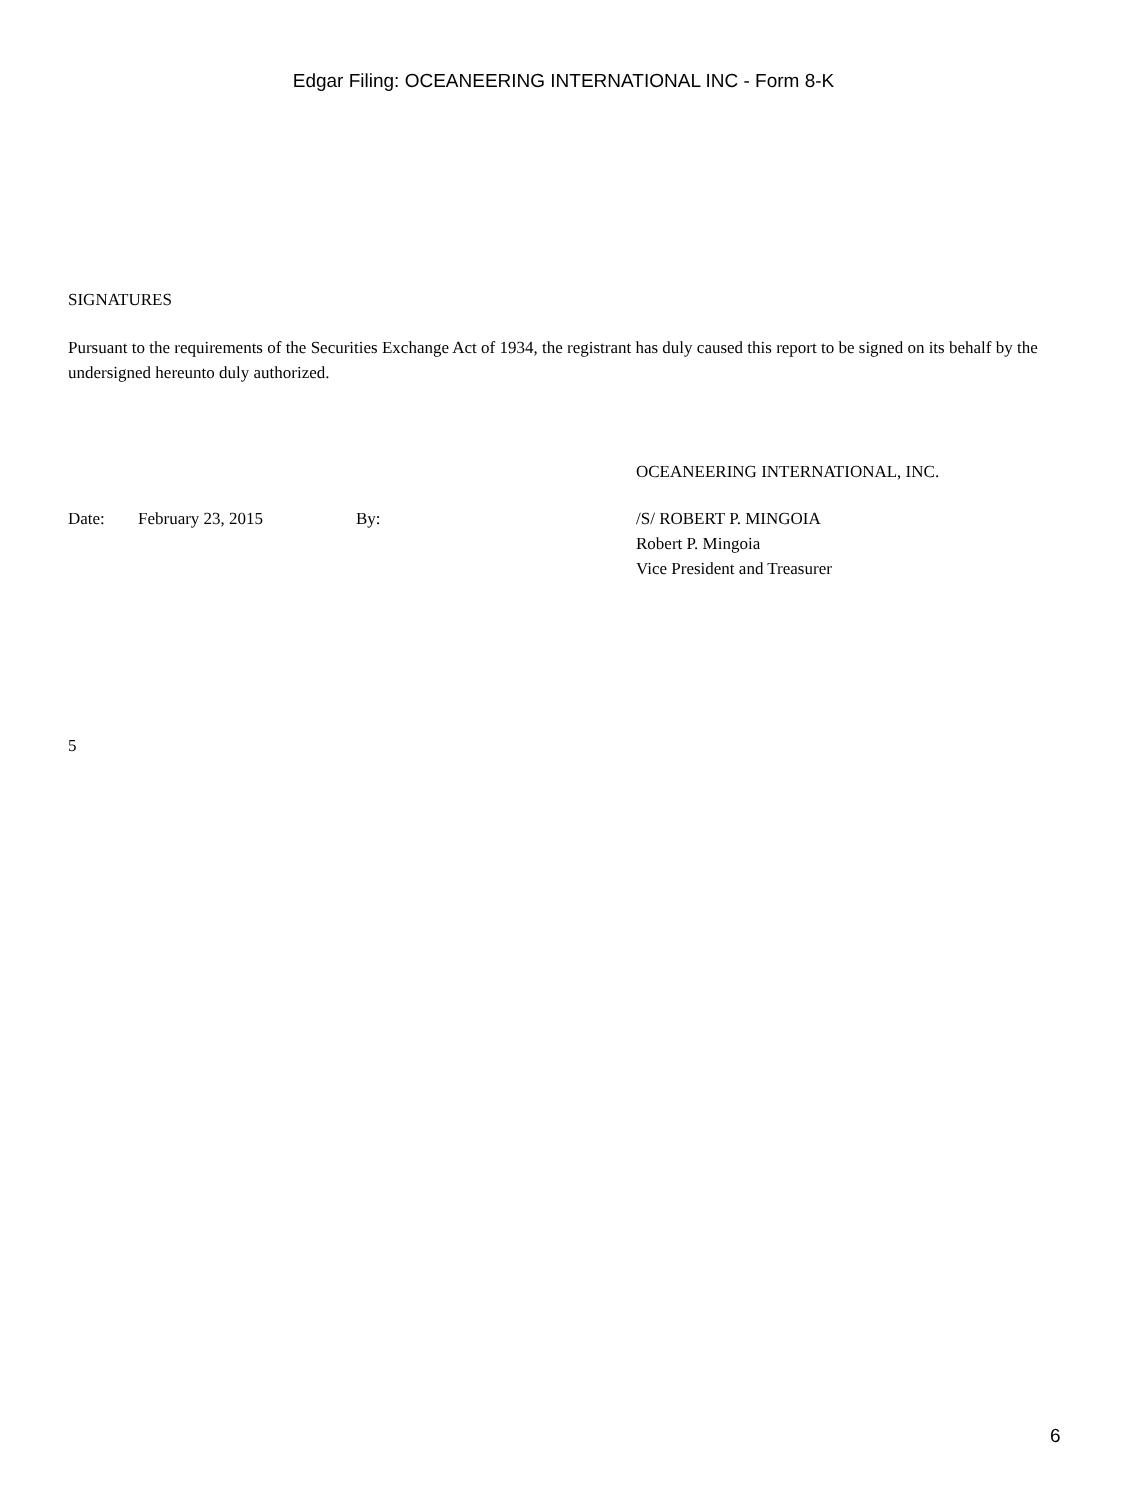Edgar Filing: OCEANEERING INTERNATIONAL INC - Form 8-K
SIGNATURES
Pursuant to the requirements of the Securities Exchange Act of 1934, the registrant has duly caused this report to be signed on its behalf by the undersigned hereunto duly authorized.
OCEANEERING INTERNATIONAL, INC.
| Date: | February 23, 2015 | By: | /S/ ROBERT P. MINGOIA Robert P. Mingoia Vice President and Treasurer |
5
6